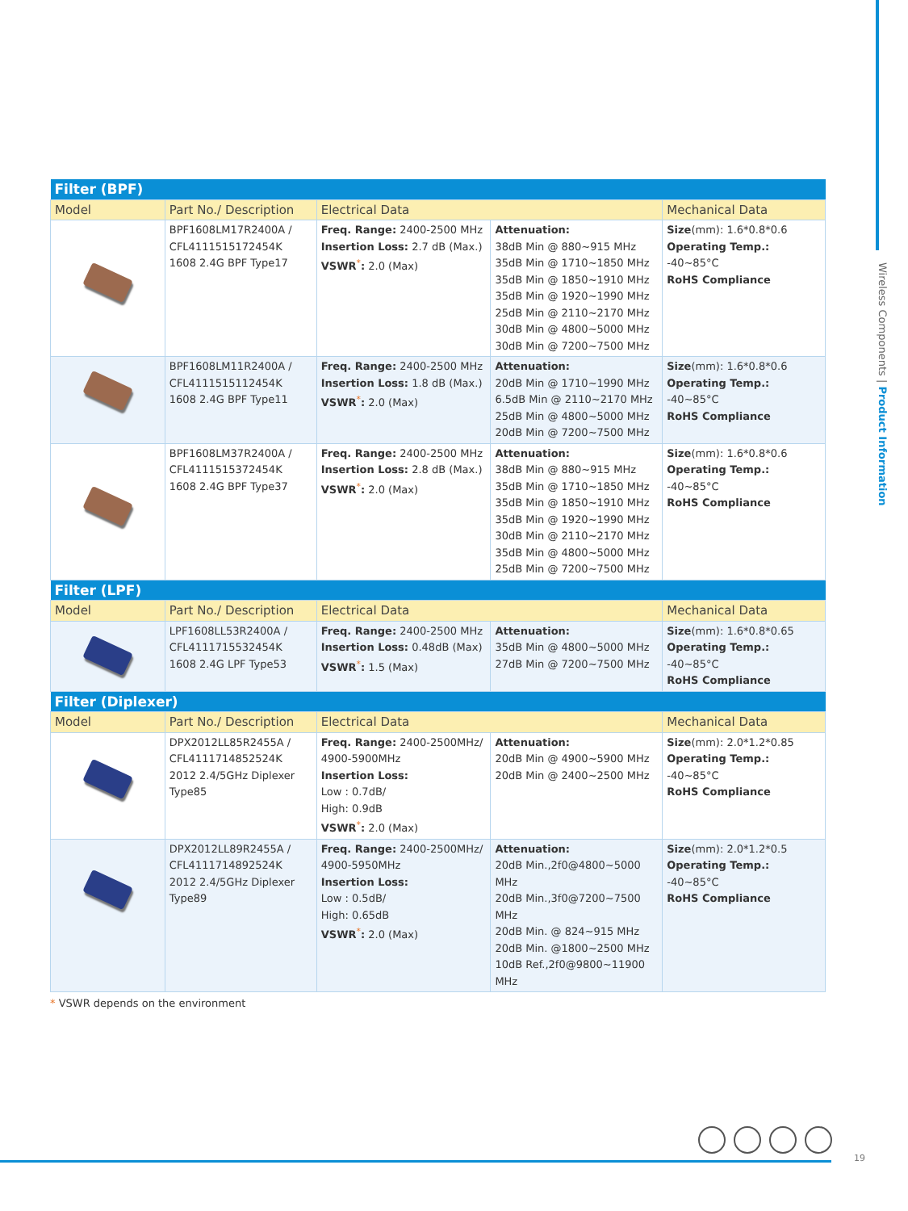| Filter (BPF) | | | | |
| Model | Part No./ Description | Electrical Data | | Mechanical Data |
| | BPF1608LM17R2400A / CFL4111515172454K 1608 2.4G BPF Type17 | Freq. Range: 2400-2500 MHz Insertion Loss: 2.7 dB (Max.) VSWR<sup>*</sup> : 2.0 (Max) | Attenuation: 38dB Min @ 880~915 MHz 35dB Min @ 1710~1850 MHz 35dB Min @ 1850~1910 MHz 35dB Min @ 1920~1990 MHz 25dB Min @ 2110~2170 MHz 30dB Min @ 4800~5000 MHz 30dB Min @ 7200~7500 MHz | Size (mm): 1.6*0.8*0.6 Operating Temp.: -40~85°C RoHS Compliance |
| | BPF1608LM11R2400A / CFL4111515112454K 1608 2.4G BPF Type11 | Freq. Range: 2400-2500 MHz Insertion Loss: 1.8 dB (Max.) VSWR<sup>*</sup> : 2.0 (Max) | Attenuation: 20dB Min @ 1710~1990 MHz 6.5dB Min @ 2110~2170 MHz 25dB Min @ 4800~5000 MHz 20dB Min @ 7200~7500 MHz | Size (mm): 1.6*0.8*0.6 Operating Temp.: -40~85°C RoHS Compliance |
| | BPF1608LM37R2400A / CFL4111515372454K 1608 2.4G BPF Type37 | Freq. Range: 2400-2500 MHz Insertion Loss: 2.8 dB (Max.) VSWR<sup>*</sup> : 2.0 (Max) | Attenuation: 38dB Min @ 880~915 MHz 35dB Min @ 1710~1850 MHz 35dB Min @ 1850~1910 MHz 35dB Min @ 1920~1990 MHz 30dB Min @ 2110~2170 MHz 35dB Min @ 4800~5000 MHz 25dB Min @ 7200~7500 MHz | Size (mm): 1.6*0.8*0.6 Operating Temp.: -40~85°C RoHS Compliance |
| Filter (LPF) | | | | |
| Model | Part No./ Description | Electrical Data | | Mechanical Data |
| | LPF1608LL53R2400A / CFL4111715532454K 1608 2.4G LPF Type53 | Freq. Range: 2400-2500 MHz Insertion Loss: 0.48dB (Max) VSWR<sup>*</sup> : 1.5 (Max) | Attenuation: 35dB Min @ 4800~5000 MHz 27dB Min @ 7200~7500 MHz | Size (mm): 1.6*0.8*0.65 Operating Temp.: -40~85°C RoHS Compliance |
| Filter (Diplexer) | | | | |
| Model | Part No./ Description | Electrical Data | | Mechanical Data |
| | DPX2012LL85R2455A / CFL4111714852524K 2012 2.4/5GHz Diplexer Type85 | Freq. Range: 2400-2500MHz/ 4900-5900MHz Insertion Loss: Low : 0.7dB/ High: 0.9dB VSWR<sup>*</sup> : 2.0 (Max) | Attenuation: 20dB Min @ 4900~5900 MHz 20dB Min @ 2400~2500 MHz | Size (mm): 2.0*1.2*0.85 Operating Temp.: -40~85°C RoHS Compliance |
| | DPX2012LL89R2455A / CFL4111714892524K 2012 2.4/5GHz Diplexer Type89 | Freq. Range: 2400-2500MHz/ 4900-5950MHz Insertion Loss: Low : 0.5dB/ High: 0.65dB VSWR<sup>*</sup> : 2.0 (Max) | Attenuation: 20dB Min.,2f0@4800~5000 MHz 20dB Min.,3f0@7200~7500 MHz 20dB Min. @ 824~915 MHz 20dB Min. @1800~2500 MHz 10dB Ref.,2f0@9800~11900 MHz | Size (mm): 2.0*1.2*0.5 Operating Temp.: -40~85°C RoHS Compliance |
* VSWR depends on the environment
Wireless Components | Product Information
19